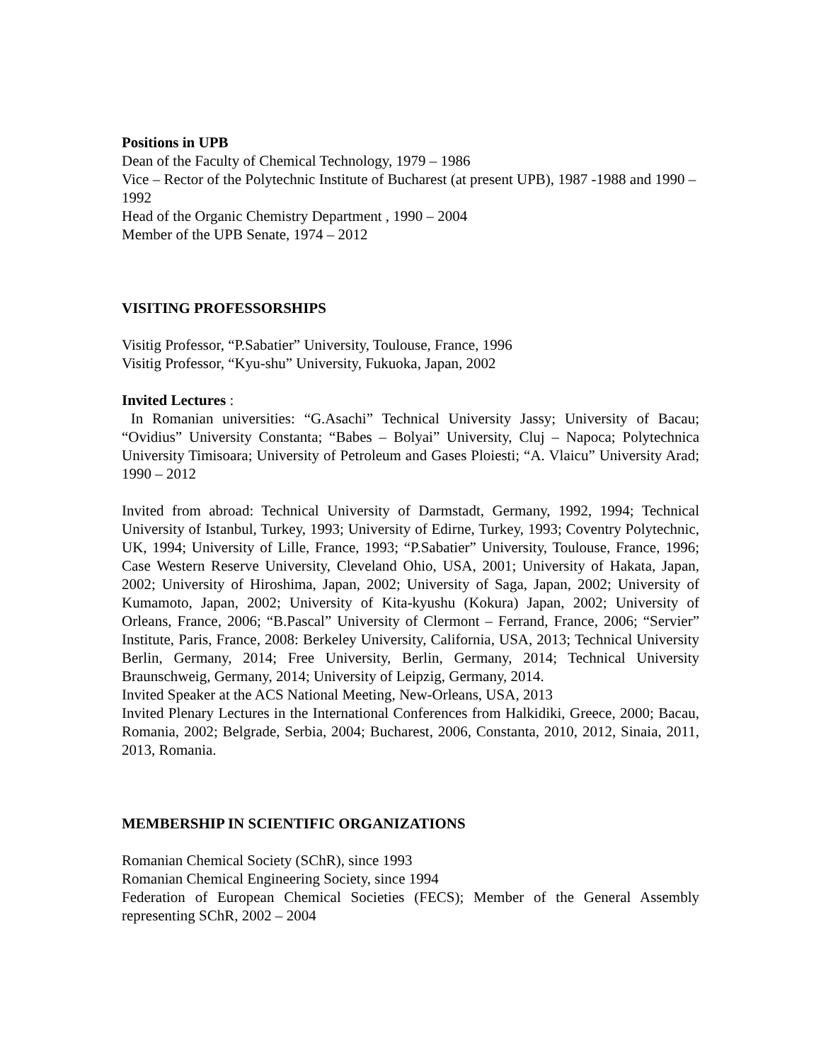Positions in UPB
Dean of the Faculty of Chemical Technology, 1979 – 1986
Vice – Rector of the Polytechnic Institute of Bucharest (at present UPB), 1987 -1988 and 1990 – 1992
Head of the Organic Chemistry Department , 1990 – 2004
Member of the UPB Senate, 1974 – 2012
VISITING PROFESSORSHIPS
Visitig Professor, “P.Sabatier” University, Toulouse, France, 1996
Visitig Professor, “Kyu-shu” University, Fukuoka, Japan, 2002
Invited Lectures :
In Romanian universities: “G.Asachi” Technical University Jassy; University of Bacau; “Ovidius” University Constanta; “Babes – Bolyai” University, Cluj – Napoca; Polytechnica University Timisoara; University of Petroleum and Gases Ploiesti; “A. Vlaicu” University Arad; 1990 – 2012
Invited from abroad: Technical University of Darmstadt, Germany, 1992, 1994; Technical University of Istanbul, Turkey, 1993; University of Edirne, Turkey, 1993; Coventry Polytechnic, UK, 1994; University of Lille, France, 1993; “P.Sabatier” University, Toulouse, France, 1996; Case Western Reserve University, Cleveland Ohio, USA, 2001; University of Hakata, Japan, 2002; University of Hiroshima, Japan, 2002; University of Saga, Japan, 2002; University of Kumamoto, Japan, 2002; University of Kita-kyushu (Kokura) Japan, 2002; University of Orleans, France, 2006; “B.Pascal” University of Clermont – Ferrand, France, 2006; “Servier” Institute, Paris, France, 2008: Berkeley University, California, USA, 2013; Technical University Berlin, Germany, 2014; Free University, Berlin, Germany, 2014; Technical University Braunschweig, Germany, 2014; University of Leipzig, Germany, 2014.
Invited Speaker at the ACS National Meeting, New-Orleans, USA, 2013
Invited Plenary Lectures in the International Conferences from Halkidiki, Greece, 2000; Bacau, Romania, 2002; Belgrade, Serbia, 2004; Bucharest, 2006, Constanta, 2010, 2012, Sinaia, 2011, 2013, Romania.
MEMBERSHIP IN SCIENTIFIC ORGANIZATIONS
Romanian Chemical Society (SChR), since 1993
Romanian Chemical Engineering Society, since 1994
Federation of European Chemical Societies (FECS); Member of the General Assembly representing SChR, 2002 – 2004